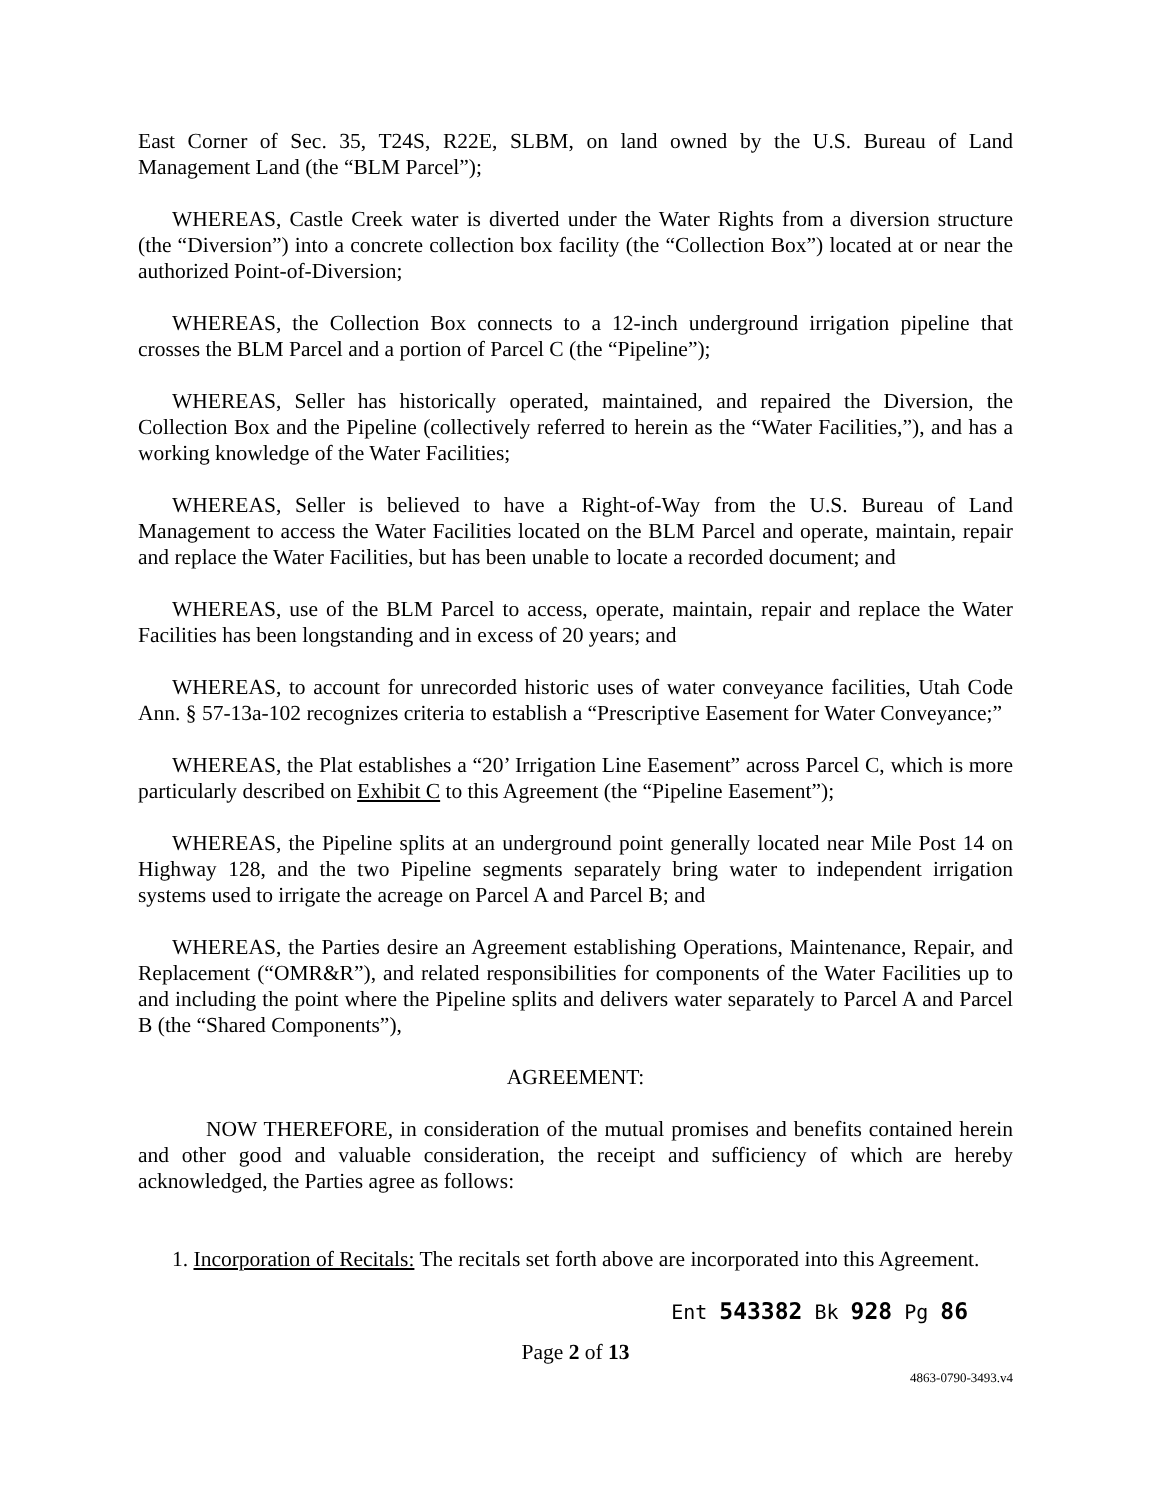East Corner of Sec. 35, T24S, R22E, SLBM, on land owned by the U.S. Bureau of Land Management Land (the “BLM Parcel”);
WHEREAS, Castle Creek water is diverted under the Water Rights from a diversion structure (the “Diversion”) into a concrete collection box facility (the “Collection Box”) located at or near the authorized Point-of-Diversion;
WHEREAS, the Collection Box connects to a 12-inch underground irrigation pipeline that crosses the BLM Parcel and a portion of Parcel C (the “Pipeline”);
WHEREAS, Seller has historically operated, maintained, and repaired the Diversion, the Collection Box and the Pipeline (collectively referred to herein as the “Water Facilities,”), and has a working knowledge of the Water Facilities;
WHEREAS, Seller is believed to have a Right-of-Way from the U.S. Bureau of Land Management to access the Water Facilities located on the BLM Parcel and operate, maintain, repair and replace the Water Facilities, but has been unable to locate a recorded document; and
WHEREAS, use of the BLM Parcel to access, operate, maintain, repair and replace the Water Facilities has been longstanding and in excess of 20 years; and
WHEREAS, to account for unrecorded historic uses of water conveyance facilities, Utah Code Ann. § 57-13a-102 recognizes criteria to establish a “Prescriptive Easement for Water Conveyance;”
WHEREAS, the Plat establishes a “20’ Irrigation Line Easement” across Parcel C, which is more particularly described on Exhibit C to this Agreement (the “Pipeline Easement”);
WHEREAS, the Pipeline splits at an underground point generally located near Mile Post 14 on Highway 128, and the two Pipeline segments separately bring water to independent irrigation systems used to irrigate the acreage on Parcel A and Parcel B; and
WHEREAS, the Parties desire an Agreement establishing Operations, Maintenance, Repair, and Replacement (“OMR&R”), and related responsibilities for components of the Water Facilities up to and including the point where the Pipeline splits and delivers water separately to Parcel A and Parcel B (the “Shared Components”),
AGREEMENT:
NOW THEREFORE, in consideration of the mutual promises and benefits contained herein and other good and valuable consideration, the receipt and sufficiency of which are hereby acknowledged, the Parties agree as follows:
1. Incorporation of Recitals: The recitals set forth above are incorporated into this Agreement.
Ent 543382 Bk 928 Pg 86
Page 2 of 13
4863-0790-3493.v4